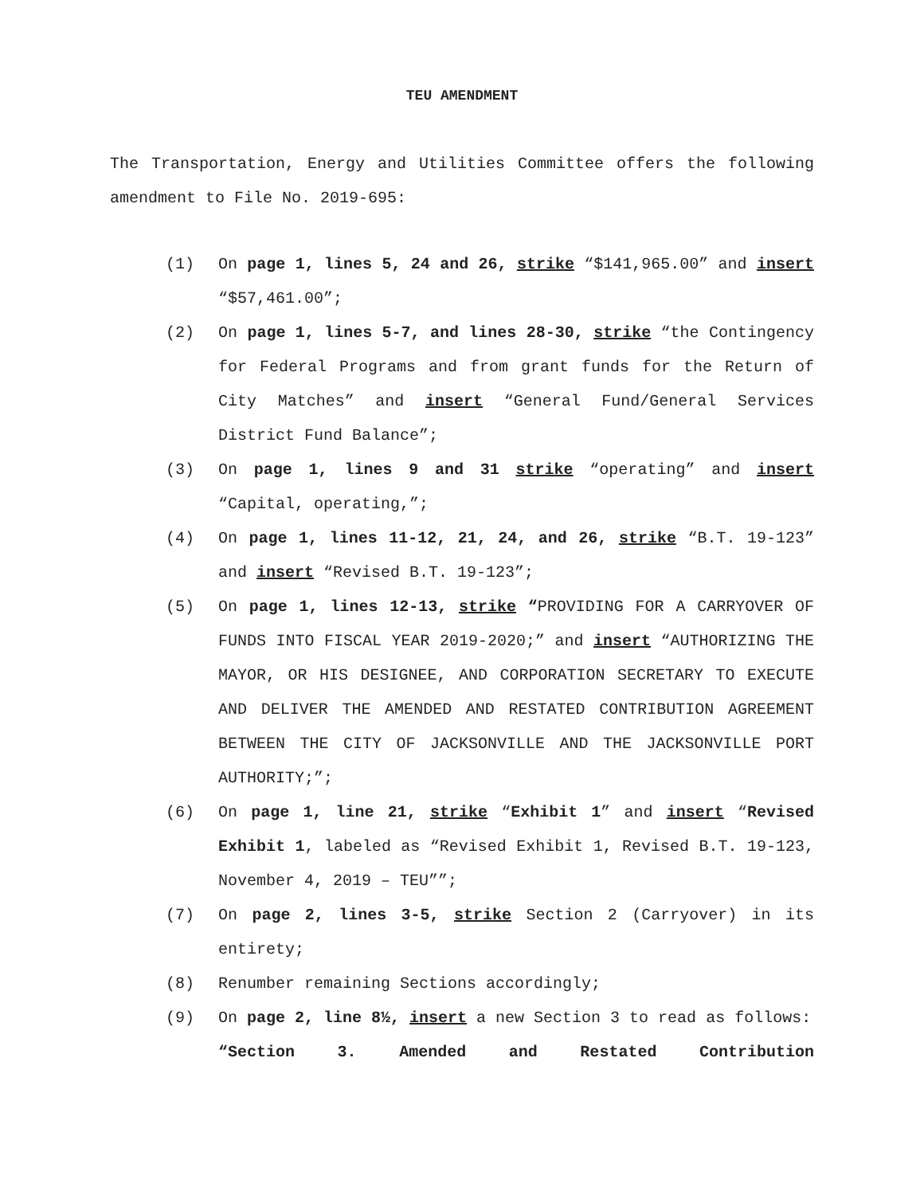TEU AMENDMENT
The Transportation, Energy and Utilities Committee offers the following amendment to File No. 2019-695:
(1) On page 1, lines 5, 24 and 26, strike “$141,965.00” and insert “$57,461.00”;
(2) On page 1, lines 5-7, and lines 28-30, strike “the Contingency for Federal Programs and from grant funds for the Return of City Matches” and insert “General Fund/General Services District Fund Balance”;
(3) On page 1, lines 9 and 31 strike “operating” and insert “Capital, operating,”;
(4) On page 1, lines 11-12, 21, 24, and 26, strike “B.T. 19-123” and insert “Revised B.T. 19-123”;
(5) On page 1, lines 12-13, strike “PROVIDING FOR A CARRYOVER OF FUNDS INTO FISCAL YEAR 2019-2020;” and insert “AUTHORIZING THE MAYOR, OR HIS DESIGNEE, AND CORPORATION SECRETARY TO EXECUTE AND DELIVER THE AMENDED AND RESTATED CONTRIBUTION AGREEMENT BETWEEN THE CITY OF JACKSONVILLE AND THE JACKSONVILLE PORT AUTHORITY;”;
(6) On page 1, line 21, strike “Exhibit 1” and insert “Revised Exhibit 1, labeled as “Revised Exhibit 1, Revised B.T. 19-123, November 4, 2019 – TEU””;
(7) On page 2, lines 3-5, strike Section 2 (Carryover) in its entirety;
(8) Renumber remaining Sections accordingly;
(9) On page 2, line 8½, insert a new Section 3 to read as follows:
“Section 3. Amended and Restated Contribution